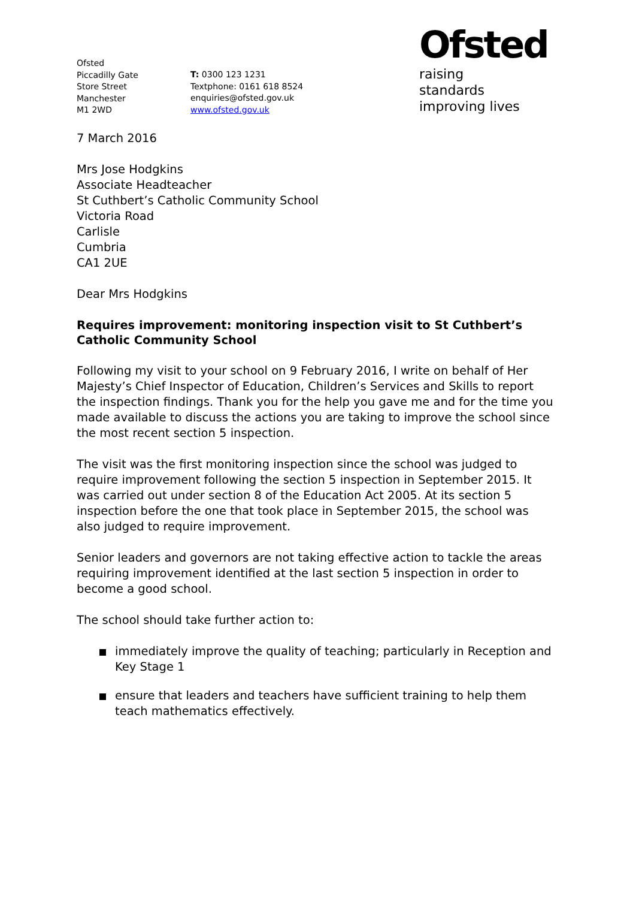Ofsted
Piccadilly Gate
Store Street
Manchester
M1 2WD
T: 0300 123 1231
Textphone: 0161 618 8524
enquiries@ofsted.gov.uk
www.ofsted.gov.uk
Ofsted
raising standards
improving lives
7 March 2016
Mrs Jose Hodgkins
Associate Headteacher
St Cuthbert’s Catholic Community School
Victoria Road
Carlisle
Cumbria
CA1 2UE
Dear Mrs Hodgkins
Requires improvement: monitoring inspection visit to St Cuthbert’s Catholic Community School
Following my visit to your school on 9 February 2016, I write on behalf of Her Majesty’s Chief Inspector of Education, Children’s Services and Skills to report the inspection findings. Thank you for the help you gave me and for the time you made available to discuss the actions you are taking to improve the school since the most recent section 5 inspection.
The visit was the first monitoring inspection since the school was judged to require improvement following the section 5 inspection in September 2015. It was carried out under section 8 of the Education Act 2005. At its section 5 inspection before the one that took place in September 2015, the school was also judged to require improvement.
Senior leaders and governors are not taking effective action to tackle the areas requiring improvement identified at the last section 5 inspection in order to become a good school.
The school should take further action to:
immediately improve the quality of teaching; particularly in Reception and Key Stage 1
ensure that leaders and teachers have sufficient training to help them teach mathematics effectively.